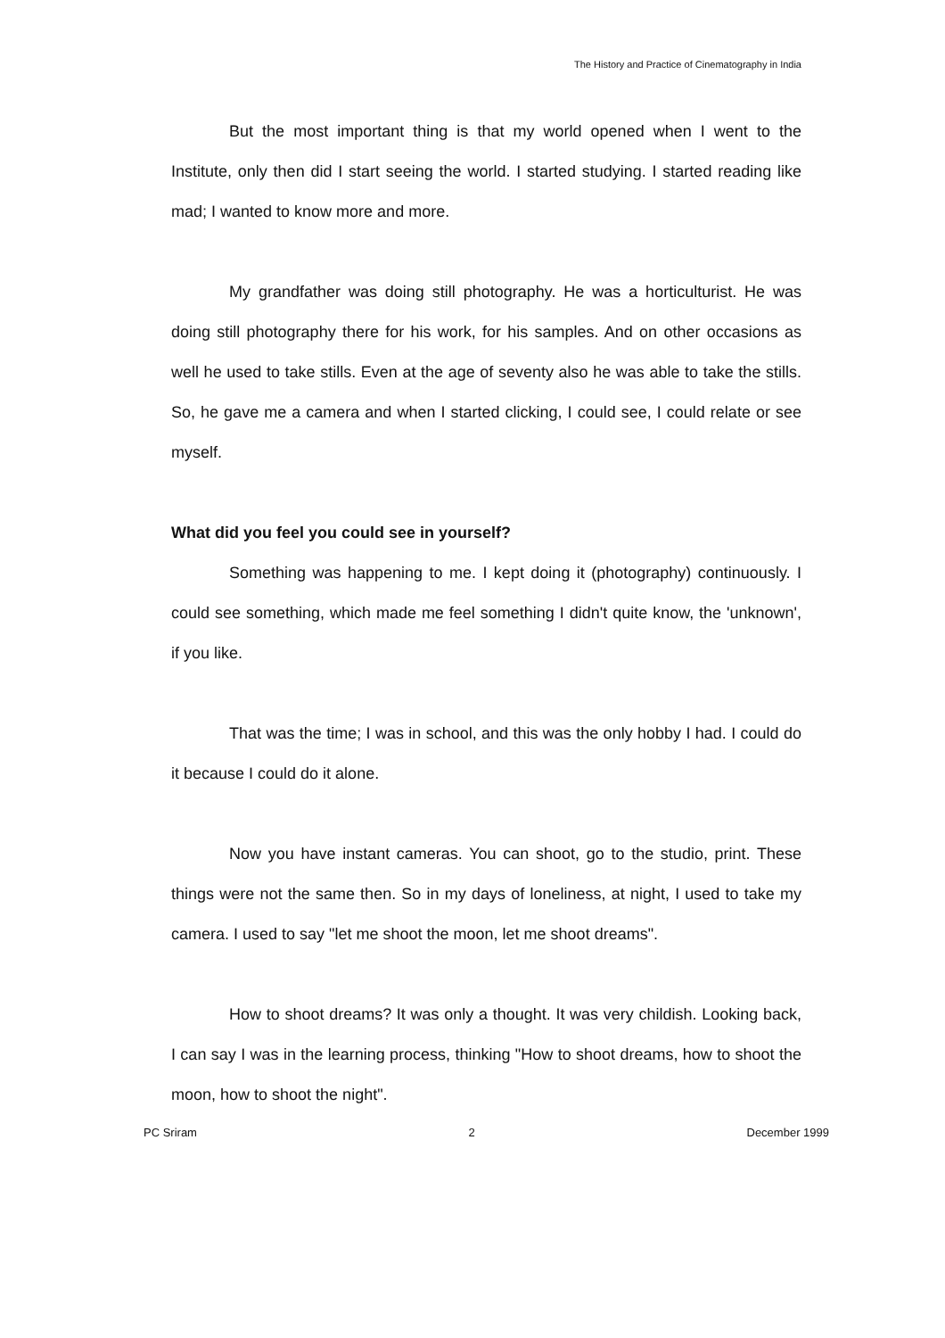The History and Practice of Cinematography in India
But the most important thing is that my world opened when I went to the Institute, only then did I start seeing the world. I started studying. I started reading like mad; I wanted to know more and more.
My grandfather was doing still photography. He was a horticulturist. He was doing still photography there for his work, for his samples. And on other occasions as well he used to take stills. Even at the age of seventy also he was able to take the stills. So, he gave me a camera and when I started clicking, I could see, I could relate or see myself.
What did you feel you could see in yourself?
Something was happening to me. I kept doing it (photography) continuously. I could see something, which made me feel something I didn't quite know, the 'unknown', if you like.
That was the time; I was in school, and this was the only hobby I had. I could do it because I could do it alone.
Now you have instant cameras. You can shoot, go to the studio, print. These things were not the same then. So in my days of loneliness, at night, I used to take my camera. I used to say "let me shoot the moon, let me shoot dreams".
How to shoot dreams? It was only a thought. It was very childish. Looking back, I can say I was in the learning process, thinking "How to shoot dreams, how to shoot the moon, how to shoot the night".
PC Sriram 2 December 1999